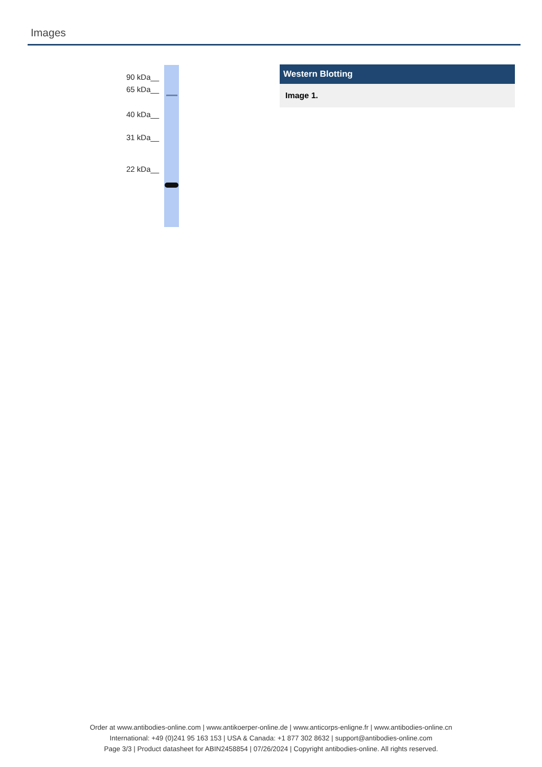Images
90 kDa__
65 kDa__
40 kDa__
31 kDa__
22 kDa__
Western Blotting
Image 1.
Order at www.antibodies-online.com | www.antikoerper-online.de | www.anticorps-enligne.fr | www.antibodies-online.cn
International: +49 (0)241 95 163 153 | USA & Canada: +1 877 302 8632 | support@antibodies-online.com
Page 3/3 | Product datasheet for ABIN2458854 | 07/26/2024 | Copyright antibodies-online. All rights reserved.